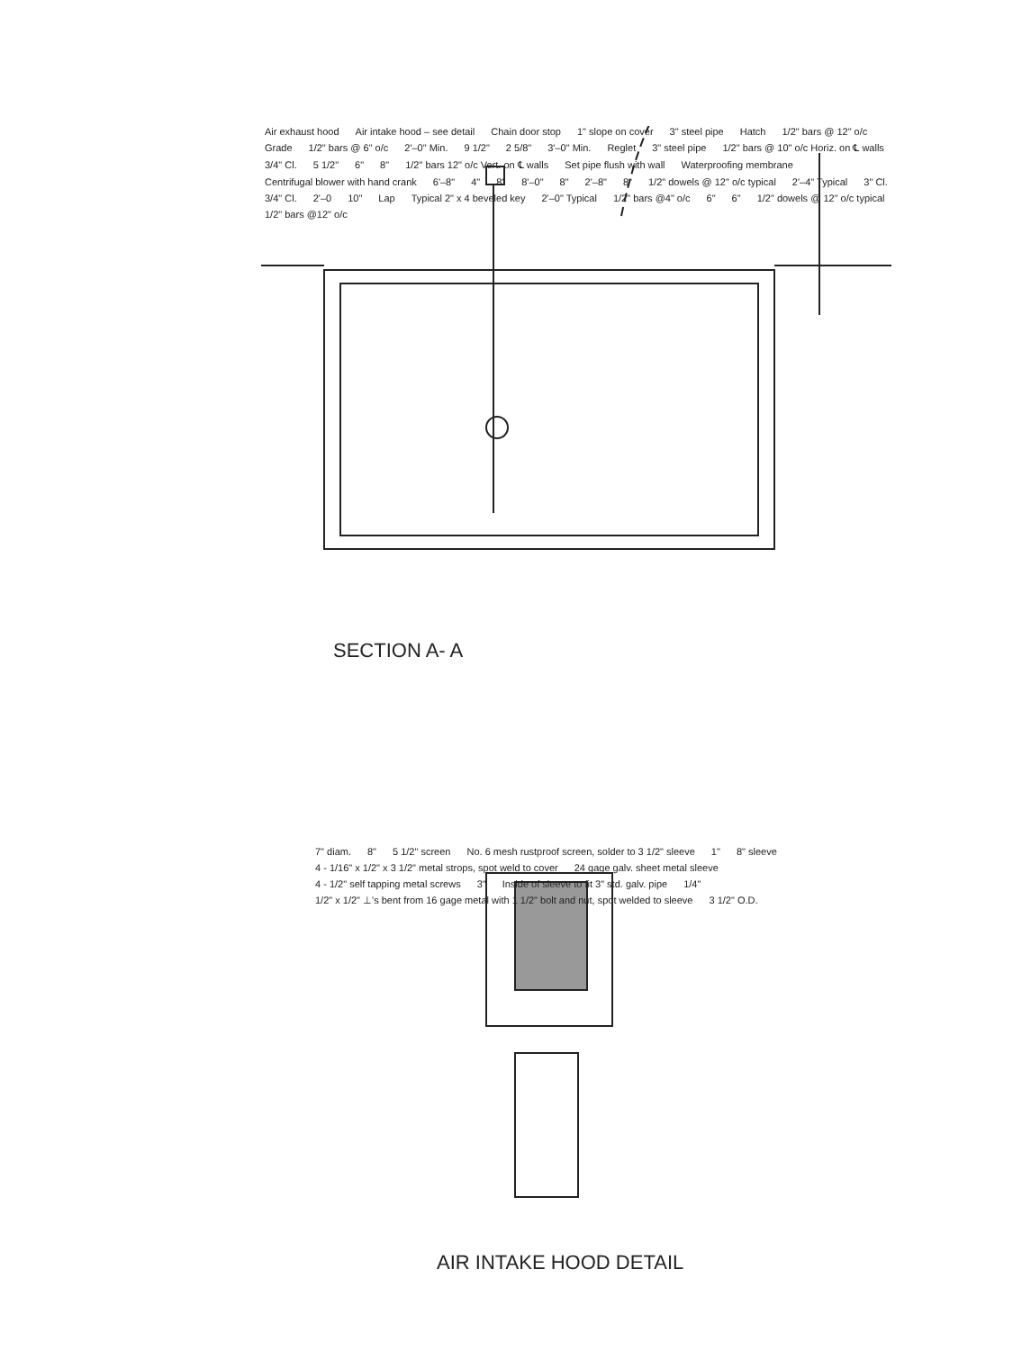Air exhaust hood Air intake hood – see detail Chain door stop 1" slope on cover 3" steel pipe Hatch 1/2" bars @ 12" o/c Grade 1/2" bars @ 6" o/c 2'–0" Min. 9 1/2" 2 5/8" 3'–0" Min. Reglet 3" steel pipe 1/2" bars @ 10" o/c Horiz. on ℄ walls 3/4" Cl. 5 1/2" 6" 8" 1/2" bars 12" o/c Vert. on ℄ walls Set pipe flush with wall Waterproofing membrane Centrifugal blower with hand crank 6'–8" 4" 8" 8'–0" 8" 2'–8" 8" 1/2" dowels @ 12" o/c typical 2'–4" Typical 3" Cl. 3/4" Cl. 2'–0 10" Lap Typical 2" x 4 beveled key 2'–0" Typical 1/2" bars @4" o/c 6" 6" 1/2" dowels @ 12" o/c typical 1/2" bars @12" o/c
SECTION A- A
7" diam. 8" 5 1/2" screen No. 6 mesh rustproof screen, solder to 3 1/2" sleeve 1" 8" sleeve 4 - 1/16" x 1/2" x 3 1/2" metal strops, spot weld to cover 24 gage galv. sheet metal sleeve 4 - 1/2" self tapping metal screws 3" Inside of sleeve to fit 3" std. galv. pipe 1/4" 1/2" x 1/2" ⊥'s bent from 16 gage metal with 1 1/2" bolt and nut, spot welded to sleeve 3 1/2" O.D.
AIR INTAKE HOOD DETAIL